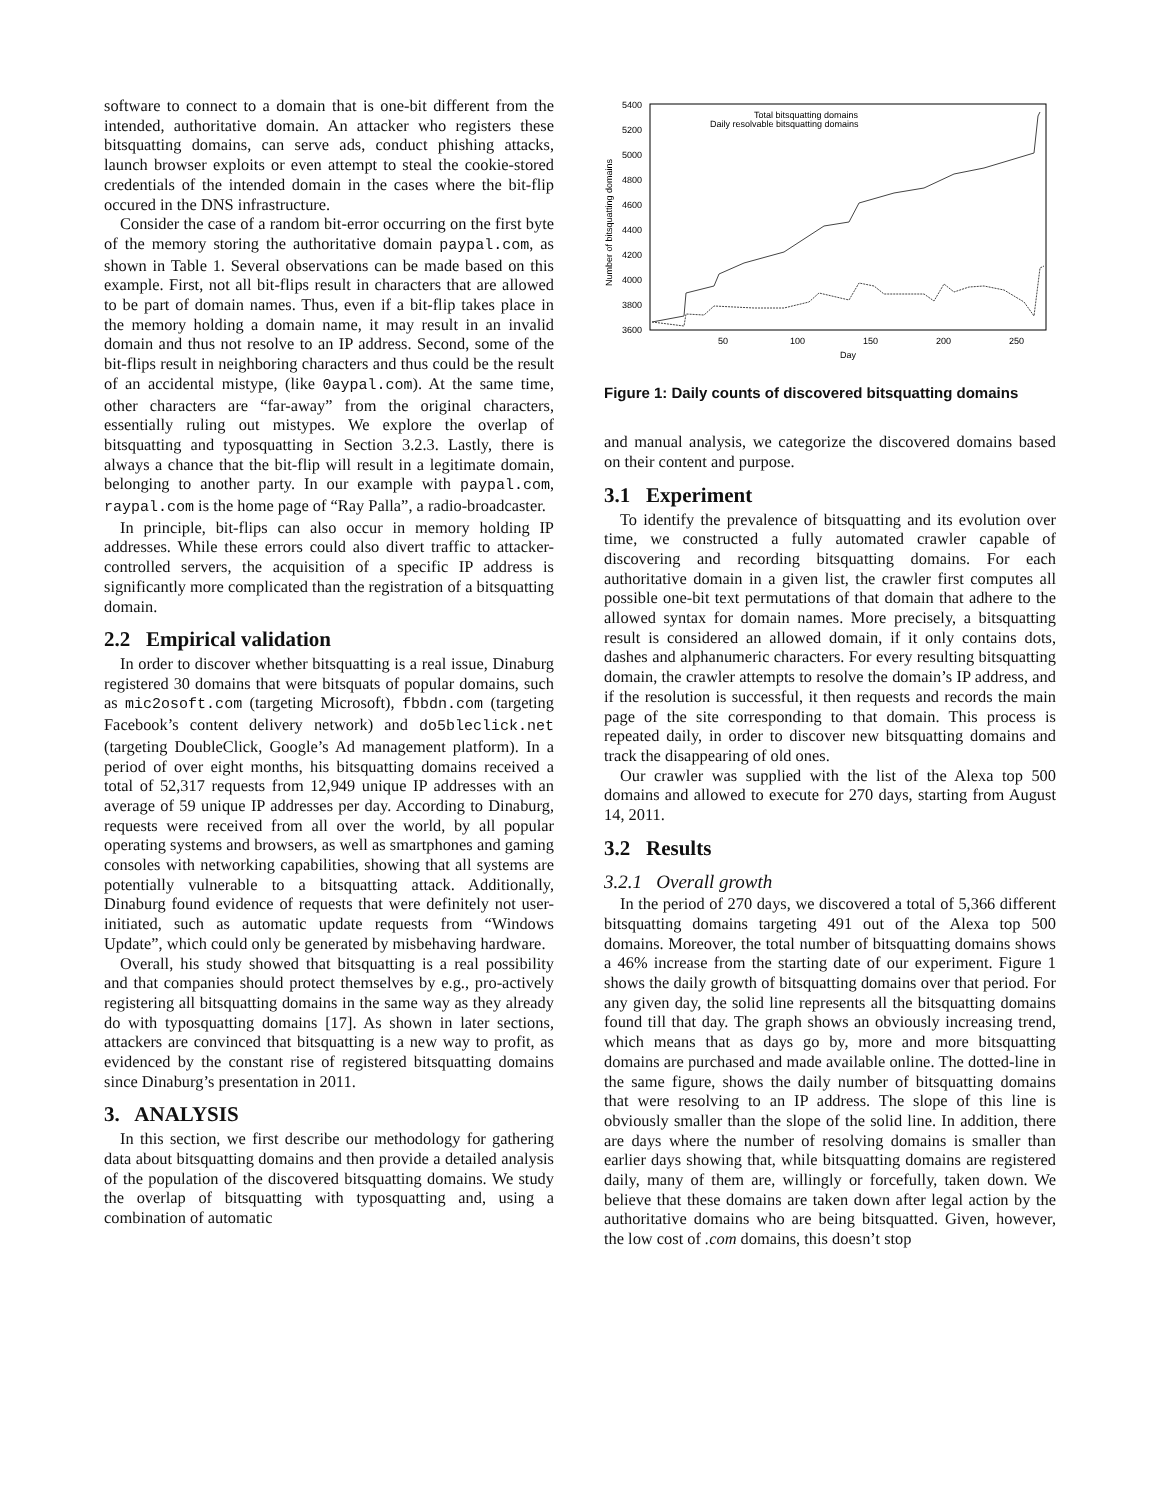software to connect to a domain that is one-bit different from the intended, authoritative domain. An attacker who registers these bitsquatting domains, can serve ads, conduct phishing attacks, launch browser exploits or even attempt to steal the cookie-stored credentials of the intended domain in the cases where the bit-flip occured in the DNS infrastructure.
Consider the case of a random bit-error occurring on the first byte of the memory storing the authoritative domain paypal.com, as shown in Table 1. Several observations can be made based on this example. First, not all bit-flips result in characters that are allowed to be part of domain names. Thus, even if a bit-flip takes place in the memory holding a domain name, it may result in an invalid domain and thus not resolve to an IP address. Second, some of the bit-flips result in neighboring characters and thus could be the result of an accidental mistype, (like 0aypal.com). At the same time, other characters are “far-away” from the original characters, essentially ruling out mistypes. We explore the overlap of bitsquatting and typosquatting in Section 3.2.3. Lastly, there is always a chance that the bit-flip will result in a legitimate domain, belonging to another party. In our example with paypal.com, raypal.com is the home page of “Ray Palla”, a radio-broadcaster.
In principle, bit-flips can also occur in memory holding IP addresses. While these errors could also divert traffic to attacker-controlled servers, the acquisition of a specific IP address is significantly more complicated than the registration of a bitsquatting domain.
2.2 Empirical validation
In order to discover whether bitsquatting is a real issue, Dinaburg registered 30 domains that were bitsquats of popular domains, such as mic2osoft.com (targeting Microsoft), fbbdn.com (targeting Facebook’s content delivery network) and do5bleclick.net (targeting DoubleClick, Google’s Ad management platform). In a period of over eight months, his bitsquatting domains received a total of 52,317 requests from 12,949 unique IP addresses with an average of 59 unique IP addresses per day. According to Dinaburg, requests were received from all over the world, by all popular operating systems and browsers, as well as smartphones and gaming consoles with networking capabilities, showing that all systems are potentially vulnerable to a bitsquatting attack. Additionally, Dinaburg found evidence of requests that were definitely not user-initiated, such as automatic update requests from “Windows Update”, which could only be generated by misbehaving hardware.
Overall, his study showed that bitsquatting is a real possibility and that companies should protect themselves by e.g., pro-actively registering all bitsquatting domains in the same way as they already do with typosquatting domains [17]. As shown in later sections, attackers are convinced that bitsquatting is a new way to profit, as evidenced by the constant rise of registered bitsquatting domains since Dinaburg’s presentation in 2011.
3. ANALYSIS
In this section, we first describe our methodology for gathering data about bitsquatting domains and then provide a detailed analysis of the population of the discovered bitsquatting domains. We study the overlap of bitsquatting with typosquatting and, using a combination of automatic
5400
5200
5000
4800
4600
4400
4200
4000
3800
3600
50
100
150
200
250
Day
Number of bitsquatting domains
Total bitsquatting domains
Daily resolvable bitsquatting domains
Figure 1: Daily counts of discovered bitsquatting domains
and manual analysis, we categorize the discovered domains based on their content and purpose.
3.1 Experiment
To identify the prevalence of bitsquatting and its evolution over time, we constructed a fully automated crawler capable of discovering and recording bitsquatting domains. For each authoritative domain in a given list, the crawler first computes all possible one-bit text permutations of that domain that adhere to the allowed syntax for domain names. More precisely, a bitsquatting result is considered an allowed domain, if it only contains dots, dashes and alphanumeric characters. For every resulting bitsquatting domain, the crawler attempts to resolve the domain’s IP address, and if the resolution is successful, it then requests and records the main page of the site corresponding to that domain. This process is repeated daily, in order to discover new bitsquatting domains and track the disappearing of old ones.
Our crawler was supplied with the list of the Alexa top 500 domains and allowed to execute for 270 days, starting from August 14, 2011.
3.2 Results
3.2.1 Overall growth
In the period of 270 days, we discovered a total of 5,366 different bitsquatting domains targeting 491 out of the Alexa top 500 domains. Moreover, the total number of bitsquatting domains shows a 46% increase from the starting date of our experiment. Figure 1 shows the daily growth of bitsquatting domains over that period. For any given day, the solid line represents all the bitsquatting domains found till that day. The graph shows an obviously increasing trend, which means that as days go by, more and more bitsquatting domains are purchased and made available online. The dotted-line in the same figure, shows the daily number of bitsquatting domains that were resolving to an IP address. The slope of this line is obviously smaller than the slope of the solid line. In addition, there are days where the number of resolving domains is smaller than earlier days showing that, while bitsquatting domains are registered daily, many of them are, willingly or forcefully, taken down. We believe that these domains are taken down after legal action by the authoritative domains who are being bitsquatted. Given, however, the low cost of .com domains, this doesn’t stop